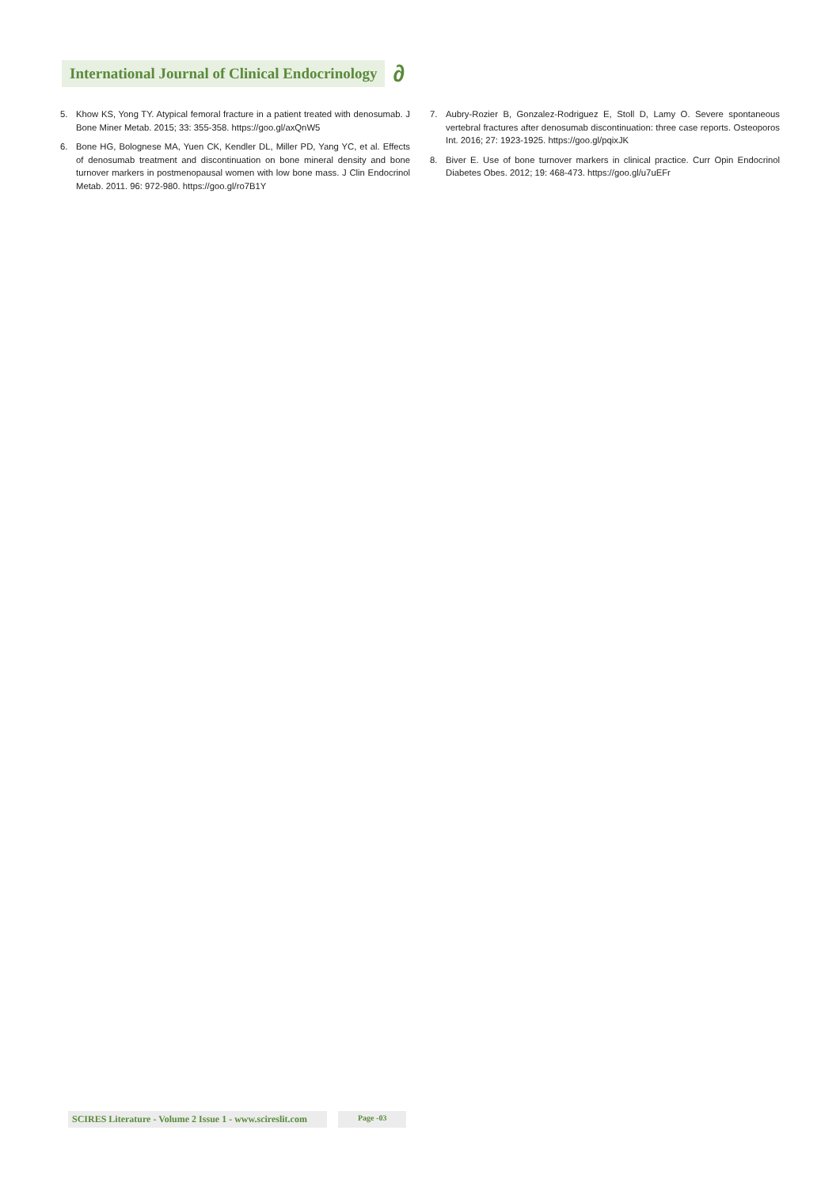International Journal of Clinical Endocrinology
∂
5. Khow KS, Yong TY. Atypical femoral fracture in a patient treated with denosumab. J Bone Miner Metab. 2015; 33: 355-358. https://goo.gl/axQnW5
6. Bone HG, Bolognese MA, Yuen CK, Kendler DL, Miller PD, Yang YC, et al. Effects of denosumab treatment and discontinuation on bone mineral density and bone turnover markers in postmenopausal women with low bone mass. J Clin Endocrinol Metab. 2011. 96: 972-980. https://goo.gl/ro7B1Y
7. Aubry-Rozier B, Gonzalez-Rodriguez E, Stoll D, Lamy O. Severe spontaneous vertebral fractures after denosumab discontinuation: three case reports. Osteoporos Int. 2016; 27: 1923-1925. https://goo.gl/pqixJK
8. Biver E. Use of bone turnover markers in clinical practice. Curr Opin Endocrinol Diabetes Obes. 2012; 19: 468-473. https://goo.gl/u7uEFr
SCIRES Literature - Volume 2 Issue 1 - www.scireslit.com
Page -03